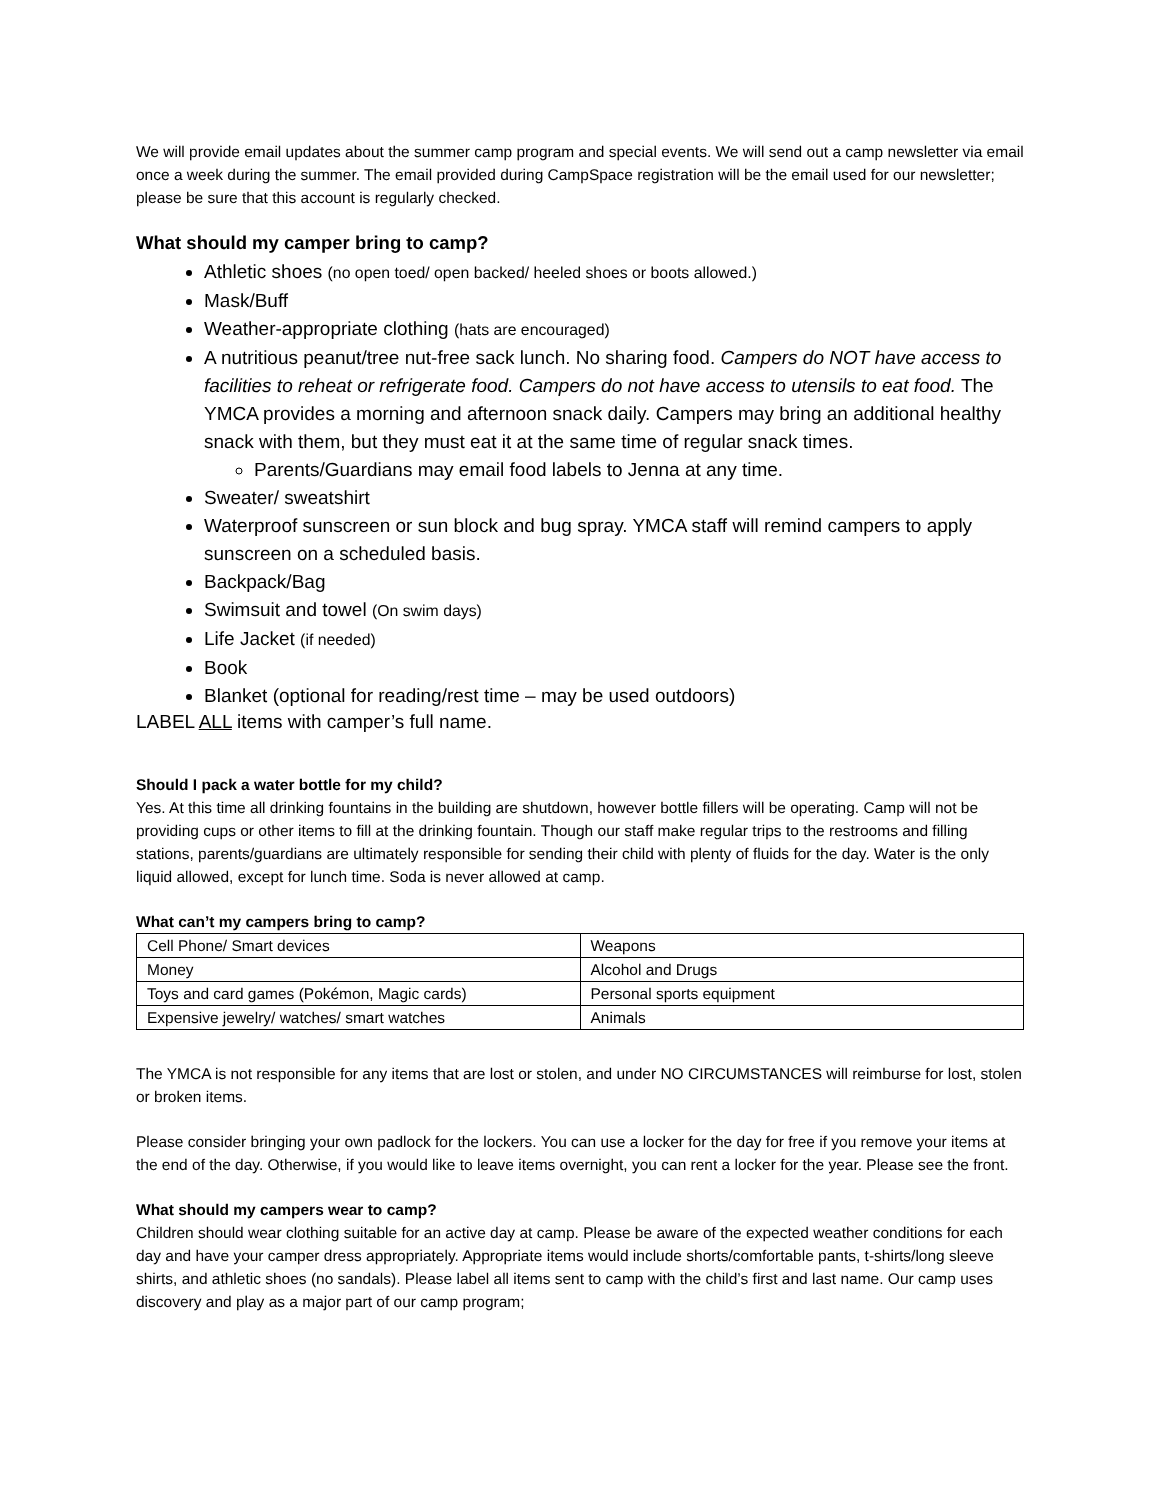We will provide email updates about the summer camp program and special events. We will send out a camp newsletter via email once a week during the summer. The email provided during CampSpace registration will be the email used for our newsletter; please be sure that this account is regularly checked.
What should my camper bring to camp?
Athletic shoes (no open toed/ open backed/ heeled shoes or boots allowed.)
Mask/Buff
Weather-appropriate clothing (hats are encouraged)
A nutritious peanut/tree nut-free sack lunch. No sharing food. Campers do NOT have access to facilities to reheat or refrigerate food. Campers do not have access to utensils to eat food. The YMCA provides a morning and afternoon snack daily. Campers may bring an additional healthy snack with them, but they must eat it at the same time of regular snack times.
Parents/Guardians may email food labels to Jenna at any time.
Sweater/ sweatshirt
Waterproof sunscreen or sun block and bug spray. YMCA staff will remind campers to apply sunscreen on a scheduled basis.
Backpack/Bag
Swimsuit and towel (On swim days)
Life Jacket (if needed)
Book
Blanket (optional for reading/rest time – may be used outdoors)
LABEL ALL items with camper’s full name.
Should I pack a water bottle for my child?
Yes. At this time all drinking fountains in the building are shutdown, however bottle fillers will be operating. Camp will not be providing cups or other items to fill at the drinking fountain. Though our staff make regular trips to the restrooms and filling stations, parents/guardians are ultimately responsible for sending their child with plenty of fluids for the day. Water is the only liquid allowed, except for lunch time. Soda is never allowed at camp.
What can’t my campers bring to camp?
| Cell Phone/ Smart devices | Weapons |
| Money | Alcohol and Drugs |
| Toys and card games (Pokémon, Magic cards) | Personal sports equipment |
| Expensive jewelry/ watches/ smart watches | Animals |
The YMCA is not responsible for any items that are lost or stolen, and under NO CIRCUMSTANCES will reimburse for lost, stolen or broken items.
Please consider bringing your own padlock for the lockers. You can use a locker for the day for free if you remove your items at the end of the day. Otherwise, if you would like to leave items overnight, you can rent a locker for the year. Please see the front.
What should my campers wear to camp?
Children should wear clothing suitable for an active day at camp. Please be aware of the expected weather conditions for each day and have your camper dress appropriately. Appropriate items would include shorts/comfortable pants, t-shirts/long sleeve shirts, and athletic shoes (no sandals). Please label all items sent to camp with the child’s first and last name. Our camp uses discovery and play as a major part of our camp program;